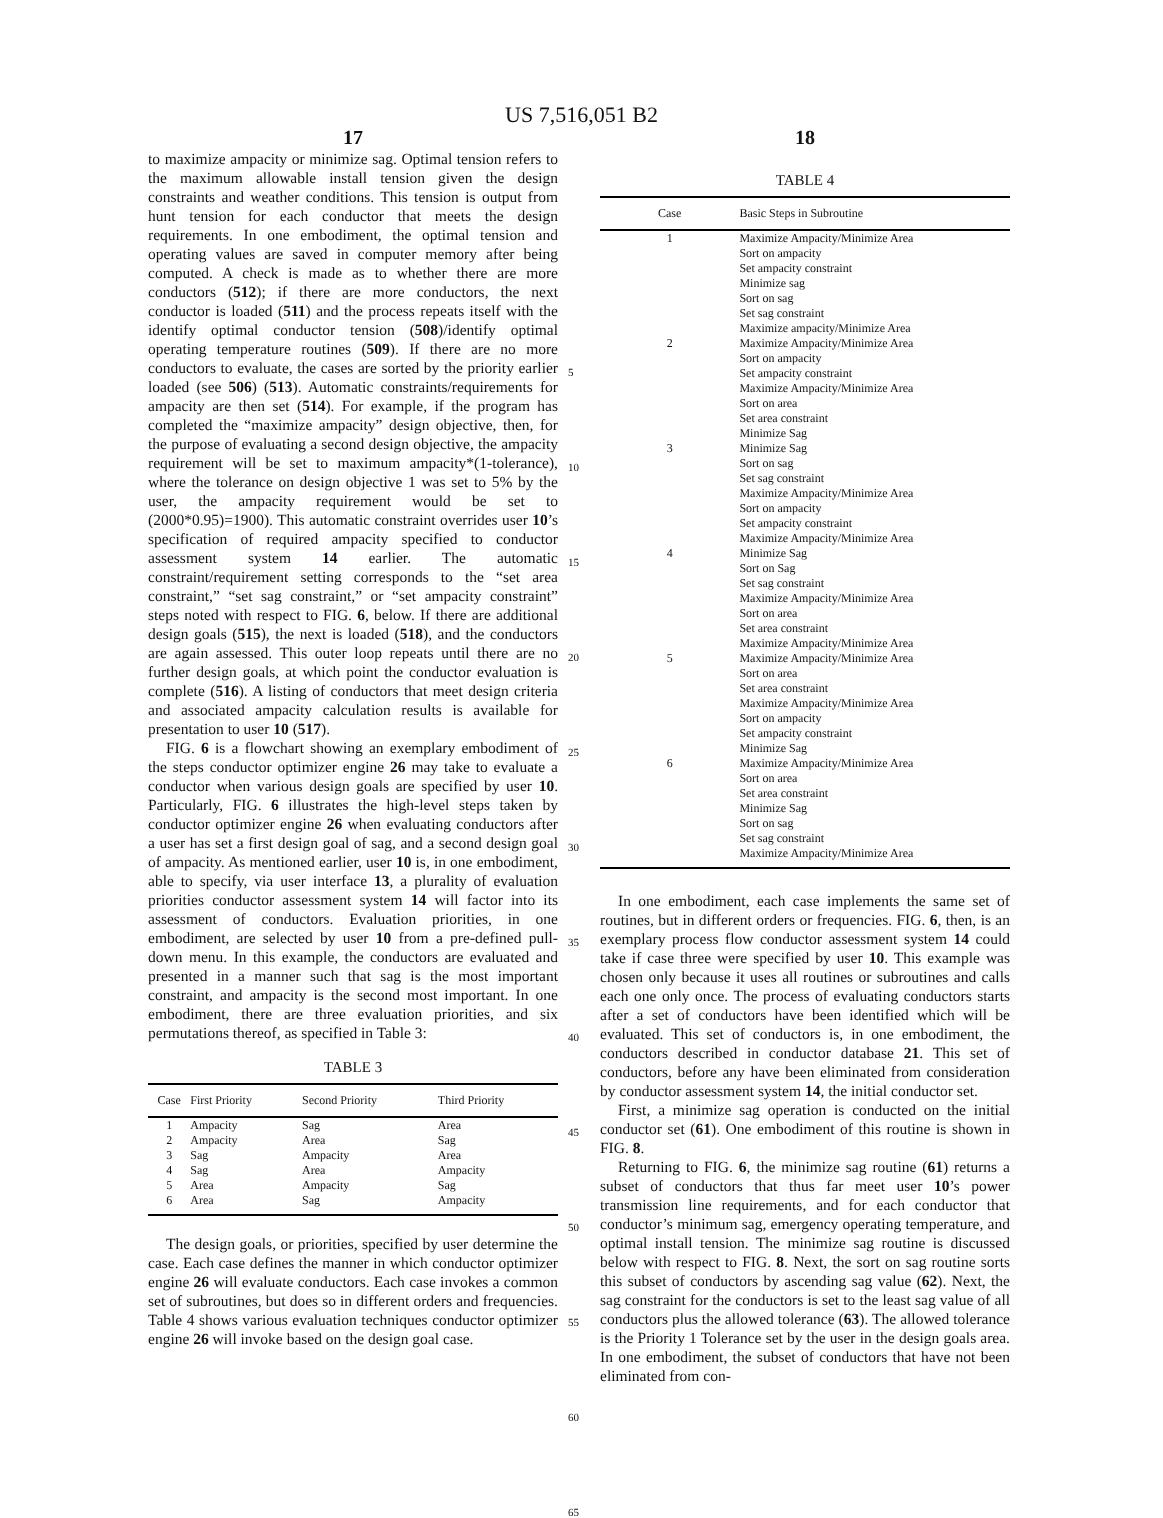US 7,516,051 B2
17
to maximize ampacity or minimize sag. Optimal tension refers to the maximum allowable install tension given the design constraints and weather conditions. This tension is output from hunt tension for each conductor that meets the design requirements. In one embodiment, the optimal tension and operating values are saved in computer memory after being computed. A check is made as to whether there are more conductors (512); if there are more conductors, the next conductor is loaded (511) and the process repeats itself with the identify optimal conductor tension (508)/identify optimal operating temperature routines (509). If there are no more conductors to evaluate, the cases are sorted by the priority earlier loaded (see 506) (513). Automatic constraints/requirements for ampacity are then set (514). For example, if the program has completed the “maximize ampacity” design objective, then, for the purpose of evaluating a second design objective, the ampacity requirement will be set to maximum ampacity*(1-tolerance), where the tolerance on design objective 1 was set to 5% by the user, the ampacity requirement would be set to (2000*0.95)=1900). This automatic constraint overrides user 10’s specification of required ampacity specified to conductor assessment system 14 earlier. The automatic constraint/requirement setting corresponds to the “set area constraint,” “set sag constraint,” or “set ampacity constraint” steps noted with respect to FIG. 6, below. If there are additional design goals (515), the next is loaded (518), and the conductors are again assessed. This outer loop repeats until there are no further design goals, at which point the conductor evaluation is complete (516). A listing of conductors that meet design criteria and associated ampacity calculation results is available for presentation to user 10 (517).
FIG. 6 is a flowchart showing an exemplary embodiment of the steps conductor optimizer engine 26 may take to evaluate a conductor when various design goals are specified by user 10. Particularly, FIG. 6 illustrates the high-level steps taken by conductor optimizer engine 26 when evaluating conductors after a user has set a first design goal of sag, and a second design goal of ampacity. As mentioned earlier, user 10 is, in one embodiment, able to specify, via user interface 13, a plurality of evaluation priorities conductor assessment system 14 will factor into its assessment of conductors. Evaluation priorities, in one embodiment, are selected by user 10 from a pre-defined pull-down menu. In this example, the conductors are evaluated and presented in a manner such that sag is the most important constraint, and ampacity is the second most important. In one embodiment, there are three evaluation priorities, and six permutations thereof, as specified in Table 3:
TABLE 3
| Case | First Priority | Second Priority | Third Priority |
| --- | --- | --- | --- |
| 1 | Ampacity | Sag | Area |
| 2 | Ampacity | Area | Sag |
| 3 | Sag | Ampacity | Area |
| 4 | Sag | Area | Ampacity |
| 5 | Area | Ampacity | Sag |
| 6 | Area | Sag | Ampacity |
The design goals, or priorities, specified by user determine the case. Each case defines the manner in which conductor optimizer engine 26 will evaluate conductors. Each case invokes a common set of subroutines, but does so in different orders and frequencies. Table 4 shows various evaluation techniques conductor optimizer engine 26 will invoke based on the design goal case.
5
10
15
20
25
30
35
40
45
50
55
60
65
18
TABLE 4
| Case | Basic Steps in Subroutine |
| --- | --- |
| 1 | Maximize Ampacity/Minimize Area Sort on ampacity Set ampacity constraint Minimize sag Sort on sag Set sag constraint Maximize ampacity/Minimize Area |
| 2 | Maximize Ampacity/Minimize Area Sort on ampacity Set ampacity constraint Maximize Ampacity/Minimize Area Sort on area Set area constraint Minimize Sag |
| 3 | Minimize Sag Sort on sag Set sag constraint Maximize Ampacity/Minimize Area Sort on ampacity Set ampacity constraint Maximize Ampacity/Minimize Area |
| 4 | Minimize Sag Sort on Sag Set sag constraint Maximize Ampacity/Minimize Area Sort on area Set area constraint Maximize Ampacity/Minimize Area |
| 5 | Maximize Ampacity/Minimize Area Sort on area Set area constraint Maximize Ampacity/Minimize Area Sort on ampacity Set ampacity constraint Minimize Sag |
| 6 | Maximize Ampacity/Minimize Area Sort on area Set area constraint Minimize Sag Sort on sag Set sag constraint Maximize Ampacity/Minimize Area |
In one embodiment, each case implements the same set of routines, but in different orders or frequencies. FIG. 6, then, is an exemplary process flow conductor assessment system 14 could take if case three were specified by user 10. This example was chosen only because it uses all routines or subroutines and calls each one only once. The process of evaluating conductors starts after a set of conductors have been identified which will be evaluated. This set of conductors is, in one embodiment, the conductors described in conductor database 21. This set of conductors, before any have been eliminated from consideration by conductor assessment system 14, the initial conductor set.
First, a minimize sag operation is conducted on the initial conductor set (61). One embodiment of this routine is shown in FIG. 8.
Returning to FIG. 6, the minimize sag routine (61) returns a subset of conductors that thus far meet user 10’s power transmission line requirements, and for each conductor that conductor’s minimum sag, emergency operating temperature, and optimal install tension. The minimize sag routine is discussed below with respect to FIG. 8. Next, the sort on sag routine sorts this subset of conductors by ascending sag value (62). Next, the sag constraint for the conductors is set to the least sag value of all conductors plus the allowed tolerance (63). The allowed tolerance is the Priority 1 Tolerance set by the user in the design goals area. In one embodiment, the subset of conductors that have not been eliminated from con-